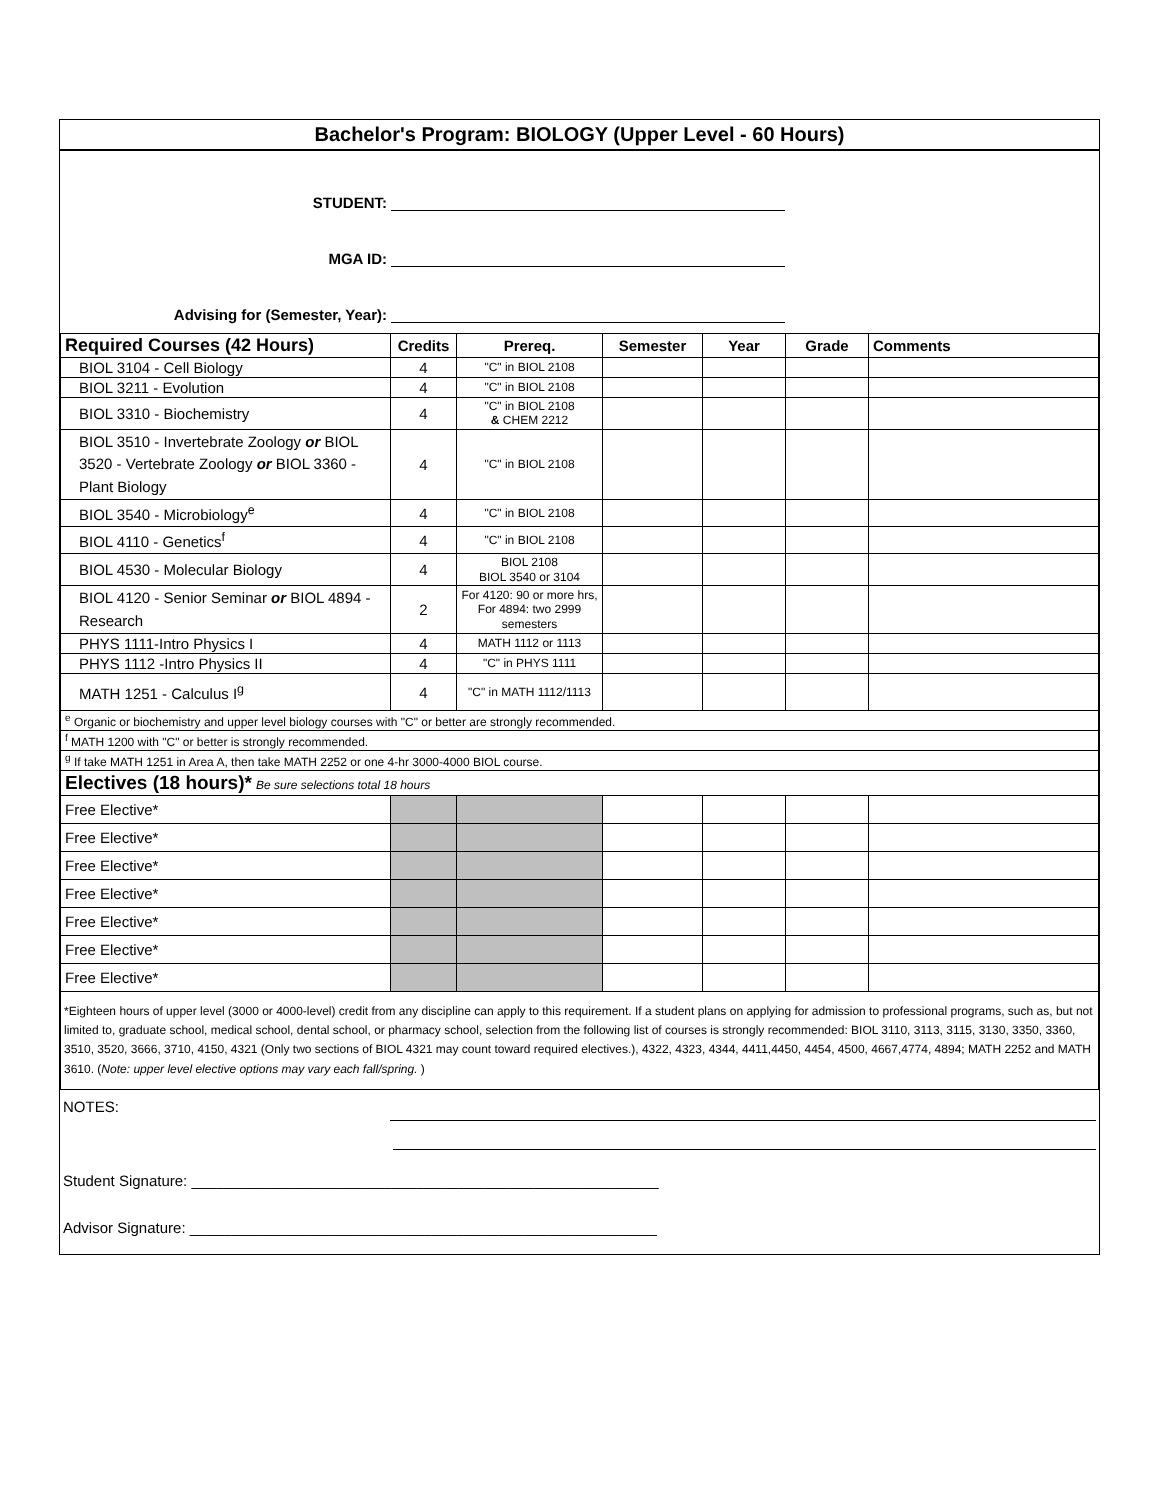Bachelor's Program: BIOLOGY (Upper Level - 60 Hours)
STUDENT:
MGA ID:
Advising for (Semester, Year):
| Required Courses (42 Hours) | Credits | Prereq. | Semester | Year | Grade | Comments |
| --- | --- | --- | --- | --- | --- | --- |
| BIOL 3104 - Cell Biology | 4 | "C" in BIOL 2108 | | | | |
| BIOL 3211 - Evolution | 4 | "C" in BIOL 2108 | | | | |
| BIOL 3310 - Biochemistry | 4 | "C" in BIOL 2108 & CHEM 2212 | | | | |
| BIOL 3510 - Invertebrate Zoology or BIOL 3520 - Vertebrate Zoology or BIOL 3360 - Plant Biology | 4 | "C" in BIOL 2108 | | | | |
| BIOL 3540 - Microbiology<sup>e</sup> | 4 | "C" in BIOL 2108 | | | | |
| BIOL 4110 - Genetics<sup>f</sup> | 4 | "C" in BIOL 2108 | | | | |
| BIOL 4530 - Molecular Biology | 4 | BIOL 2108 BIOL 3540 or 3104 | | | | |
| BIOL 4120 - Senior Seminar or BIOL 4894 - Research | 2 | For 4120: 90 or more hrs, For 4894: two 2999 semesters | | | | |
| PHYS 1111-Intro Physics I | 4 | MATH 1112 or 1113 | | | | |
| PHYS 1112 -Intro Physics II | 4 | "C" in PHYS 1111 | | | | |
| MATH 1251 - Calculus I<sup>g</sup> | 4 | "C" in MATH 1112/1113 | | | | |
| <sup>e</sup> Organic or biochemistry and upper level biology courses with "C" or better are strongly recommended. | | | | | | |
| <sup>f</sup> MATH 1200 with "C" or better is strongly recommended. | | | | | | |
| <sup>g</sup> If take MATH 1251 in Area A, then take MATH 2252 or one 4-hr 3000-4000 BIOL course. | | | | | | |
| Electives (18 hours)* Be sure selections total 18 hours | | | | | | |
| Free Elective* | | | | | | |
| Free Elective* | | | | | | |
| Free Elective* | | | | | | |
| Free Elective* | | | | | | |
| Free Elective* | | | | | | |
| Free Elective* | | | | | | |
| Free Elective* | | | | | | |
| *Eighteen hours of upper level (3000 or 4000-level) credit from any discipline can apply to this requirement. If a student plans on applying for admission to professional programs, such as, but not limited to, graduate school, medical school, dental school, or pharmacy school, selection from the following list of courses is strongly recommended: BIOL 3110, 3113, 3115, 3130, 3350, 3360, 3510, 3520, 3666, 3710, 4150, 4321 (Only two sections of BIOL 4321 may count toward required electives.), 4322, 4323, 4344, 4411,4450, 4454, 4500, 4667,4774, 4894; MATH 2252 and MATH 3610. ( Note: upper level elective options may vary each fall/spring. ) | | | | | | |
NOTES:
Student Signature: ________________________________________________________
Advisor Signature: ________________________________________________________